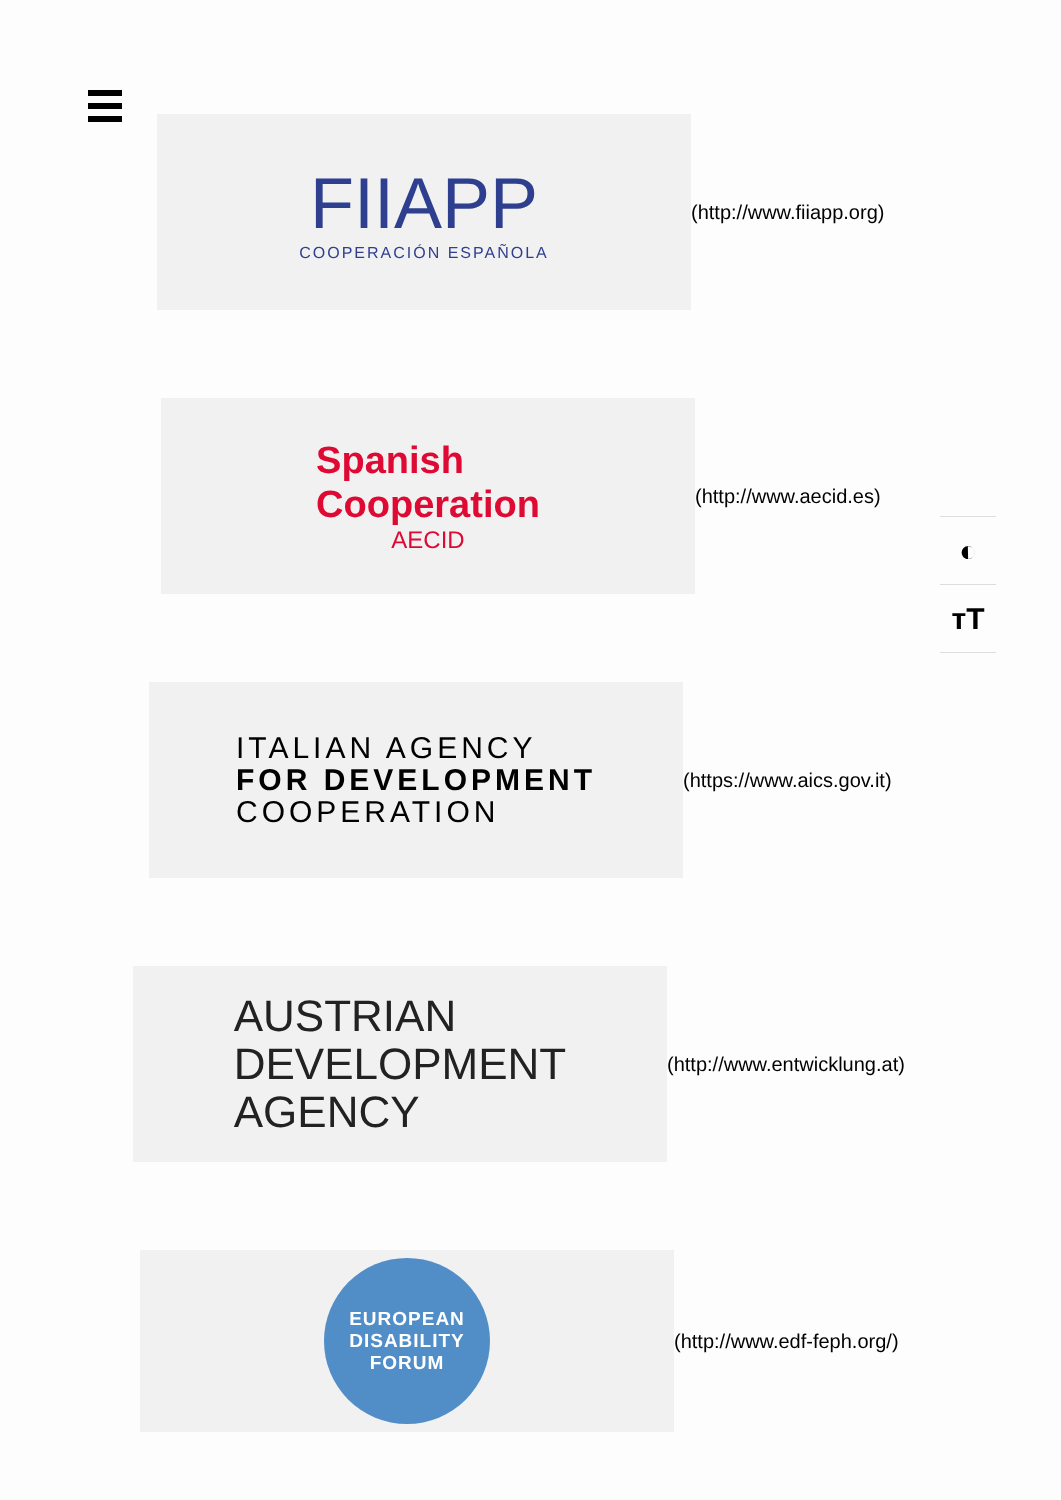FIIAPP
COOPERACIÓN ESPAÑOLA
(http://www.fiiapp.org)
Spanish
Cooperation
AECID
(http://www.aecid.es)
ITALIAN AGENCY
FOR DEVELOPMENT
COOPERATION
(https://www.aics.gov.it)
AUSTRIAN
DEVELOPMENT
AGENCY
(http://www.entwicklung.at)
EUROPEAN
DISABILITY
FORUM
(http://www.edf-feph.org/)
◐
тT